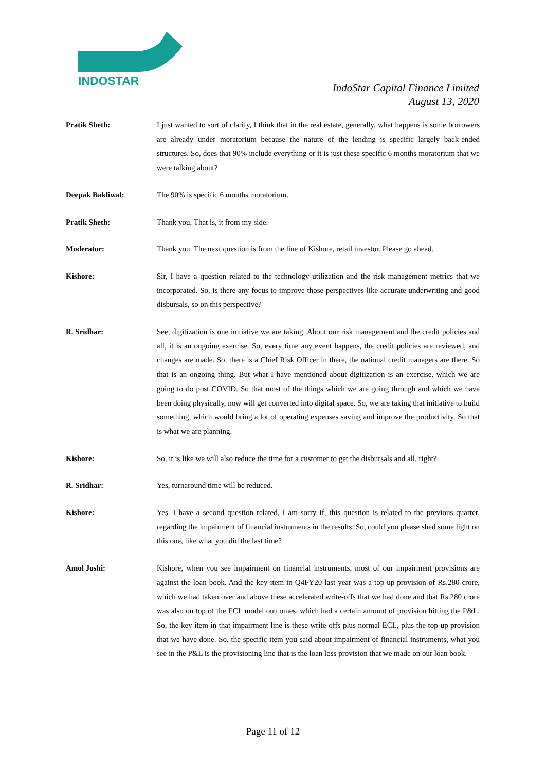INDOSTAR
IndoStar Capital Finance Limited
August 13, 2020
Pratik Sheth: I just wanted to sort of clarify, I think that in the real estate, generally, what happens is some borrowers are already under moratorium because the nature of the lending is specific largely back-ended structures. So, does that 90% include everything or it is just these specific 6 months moratorium that we were talking about?
Deepak Bakliwal: The 90% is specific 6 months moratorium.
Pratik Sheth: Thank you. That is, it from my side.
Moderator: Thank you. The next question is from the line of Kishore, retail investor. Please go ahead.
Kishore: Sir, I have a question related to the technology utilization and the risk management metrics that we incorporated. So, is there any focus to improve those perspectives like accurate underwriting and good disbursals, so on this perspective?
R. Sridhar: See, digitization is one initiative we are taking. About our risk management and the credit policies and all, it is an ongoing exercise. So, every time any event happens, the credit policies are reviewed, and changes are made. So, there is a Chief Risk Officer in there, the national credit managers are there. So that is an ongoing thing. But what I have mentioned about digitization is an exercise, which we are going to do post COVID. So that most of the things which we are going through and which we have been doing physically, now will get converted into digital space. So, we are taking that initiative to build something, which would bring a lot of operating expenses saving and improve the productivity. So that is what we are planning.
Kishore: So, it is like we will also reduce the time for a customer to get the disbursals and all, right?
R. Sridhar: Yes, turnaround time will be reduced.
Kishore: Yes. I have a second question related, I am sorry if, this question is related to the previous quarter, regarding the impairment of financial instruments in the results. So, could you please shed some light on this one, like what you did the last time?
Amol Joshi: Kishore, when you see impairment on financial instruments, most of our impairment provisions are against the loan book. And the key item in Q4FY20 last year was a top-up provision of Rs.280 crore, which we had taken over and above these accelerated write-offs that we had done and that Rs.280 crore was also on top of the ECL model outcomes, which had a certain amount of provision hitting the P&L. So, the key item in that impairment line is these write-offs plus normal ECL, plus the top-up provision that we have done. So, the specific item you said about impairment of financial instruments, what you see in the P&L is the provisioning line that is the loan loss provision that we made on our loan book.
Page 11 of 12